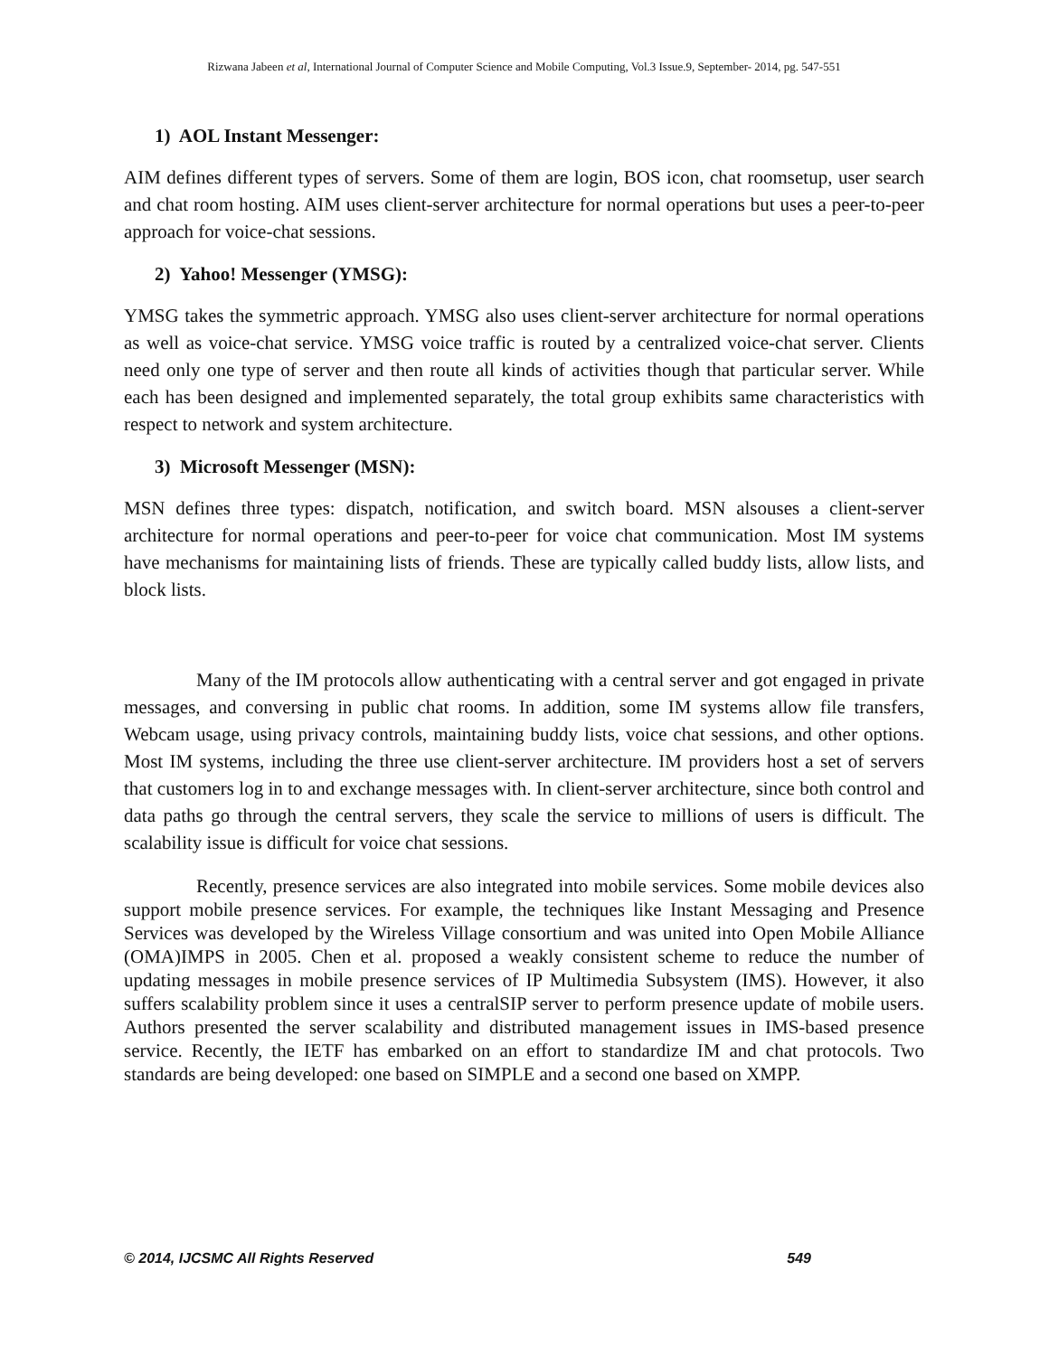Rizwana Jabeen et al, International Journal of Computer Science and Mobile Computing, Vol.3 Issue.9, September- 2014, pg. 547-551
1) AOL Instant Messenger:
AIM defines different types of servers. Some of them are login, BOS icon, chat roomsetup, user search and chat room hosting. AIM uses client-server architecture for normal operations but uses a peer-to-peer approach for voice-chat sessions.
2) Yahoo! Messenger (YMSG):
YMSG takes the symmetric approach. YMSG also uses client-server architecture for normal operations as well as voice-chat service. YMSG voice traffic is routed by a centralized voice-chat server. Clients need only one type of server and then route all kinds of activities though that particular server. While each has been designed and implemented separately, the total group exhibits same characteristics with respect to network and system architecture.
3) Microsoft Messenger (MSN):
MSN defines three types: dispatch, notification, and switch board. MSN alsouses a client-server architecture for normal operations and peer-to-peer for voice chat communication. Most IM systems have mechanisms for maintaining lists of friends. These are typically called buddy lists, allow lists, and block lists.
Many of the IM protocols allow authenticating with a central server and got engaged in private messages, and conversing in public chat rooms. In addition, some IM systems allow file transfers, Webcam usage, using privacy controls, maintaining buddy lists, voice chat sessions, and other options. Most IM systems, including the three use client-server architecture. IM providers host a set of servers that customers log in to and exchange messages with. In client-server architecture, since both control and data paths go through the central servers, they scale the service to millions of users is difficult. The scalability issue is difficult for voice chat sessions.
Recently, presence services are also integrated into mobile services. Some mobile devices also support mobile presence services. For example, the techniques like Instant Messaging and Presence Services was developed by the Wireless Village consortium and was united into Open Mobile Alliance (OMA)IMPS in 2005. Chen et al. proposed a weakly consistent scheme to reduce the number of updating messages in mobile presence services of IP Multimedia Subsystem (IMS). However, it also suffers scalability problem since it uses a centralSIP server to perform presence update of mobile users. Authors presented the server scalability and distributed management issues in IMS-based presence service. Recently, the IETF has embarked on an effort to standardize IM and chat protocols. Two standards are being developed: one based on SIMPLE and a second one based on XMPP.
© 2014, IJCSMC All Rights Reserved 549